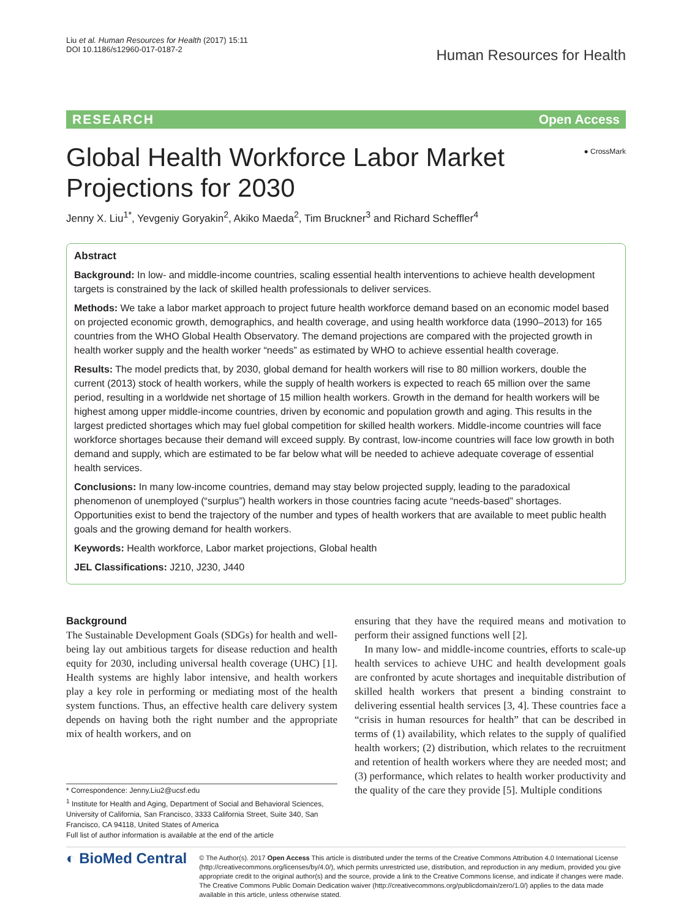Liu et al. Human Resources for Health (2017) 15:11
DOI 10.1186/s12960-017-0187-2
Human Resources for Health
RESEARCH Open Access
Global Health Workforce Labor Market Projections for 2030
● CrossMark
Jenny X. Liu<sup>1*</sup>, Yevgeniy Goryakin<sup>2</sup>, Akiko Maeda<sup>2</sup>, Tim Bruckner<sup>3</sup> and Richard Scheffler<sup>4</sup>
Abstract
Background: In low- and middle-income countries, scaling essential health interventions to achieve health development targets is constrained by the lack of skilled health professionals to deliver services.
Methods: We take a labor market approach to project future health workforce demand based on an economic model based on projected economic growth, demographics, and health coverage, and using health workforce data (1990–2013) for 165 countries from the WHO Global Health Observatory. The demand projections are compared with the projected growth in health worker supply and the health worker “needs” as estimated by WHO to achieve essential health coverage.
Results: The model predicts that, by 2030, global demand for health workers will rise to 80 million workers, double the current (2013) stock of health workers, while the supply of health workers is expected to reach 65 million over the same period, resulting in a worldwide net shortage of 15 million health workers. Growth in the demand for health workers will be highest among upper middle-income countries, driven by economic and population growth and aging. This results in the largest predicted shortages which may fuel global competition for skilled health workers. Middle-income countries will face workforce shortages because their demand will exceed supply. By contrast, low-income countries will face low growth in both demand and supply, which are estimated to be far below what will be needed to achieve adequate coverage of essential health services.
Conclusions: In many low-income countries, demand may stay below projected supply, leading to the paradoxical phenomenon of unemployed (“surplus”) health workers in those countries facing acute “needs-based” shortages. Opportunities exist to bend the trajectory of the number and types of health workers that are available to meet public health goals and the growing demand for health workers.
Keywords: Health workforce, Labor market projections, Global health
JEL Classifications: J210, J230, J440
Background
The Sustainable Development Goals (SDGs) for health and well-being lay out ambitious targets for disease reduction and health equity for 2030, including universal health coverage (UHC) [1]. Health systems are highly labor intensive, and health workers play a key role in performing or mediating most of the health system functions. Thus, an effective health care delivery system depends on having both the right number and the appropriate mix of health workers, and on
* Correspondence: Jenny.Liu2@ucsf.edu
<sup>1</sup> Institute for Health and Aging, Department of Social and Behavioral Sciences, University of California, San Francisco, 3333 California Street, Suite 340, San Francisco, CA 94118, United States of America
Full list of author information is available at the end of the article
ensuring that they have the required means and motivation to perform their assigned functions well [2].
In many low- and middle-income countries, efforts to scale-up health services to achieve UHC and health development goals are confronted by acute shortages and inequitable distribution of skilled health workers that present a binding constraint to delivering essential health services [3, 4]. These countries face a “crisis in human resources for health” that can be described in terms of (1) availability, which relates to the supply of qualified health workers; (2) distribution, which relates to the recruitment and retention of health workers where they are needed most; and (3) performance, which relates to health worker productivity and the quality of the care they provide [5]. Multiple conditions
◐ BioMed Central
© The Author(s). 2017 Open Access This article is distributed under the terms of the Creative Commons Attribution 4.0 International License (http://creativecommons.org/licenses/by/4.0/), which permits unrestricted use, distribution, and reproduction in any medium, provided you give appropriate credit to the original author(s) and the source, provide a link to the Creative Commons license, and indicate if changes were made. The Creative Commons Public Domain Dedication waiver (http://creativecommons.org/publicdomain/zero/1.0/) applies to the data made available in this article, unless otherwise stated.